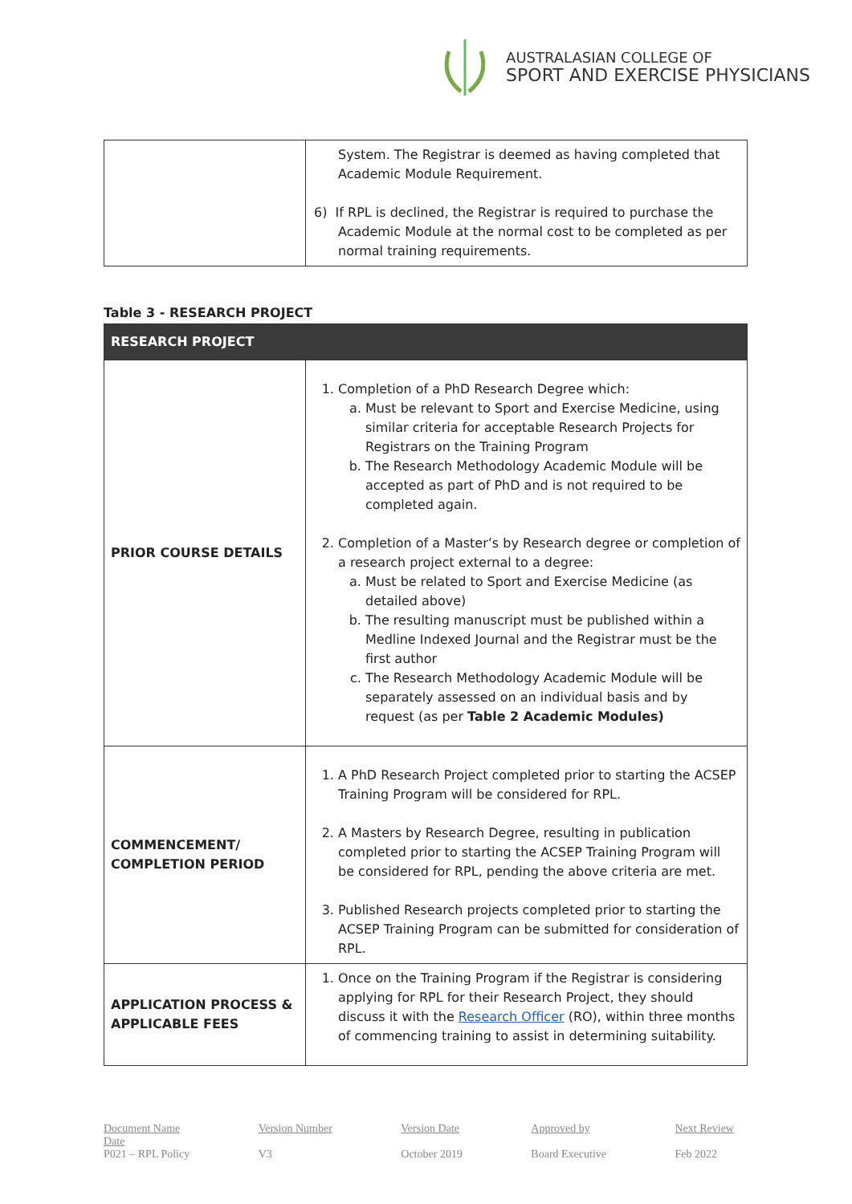AUSTRALASIAN COLLEGE OF
SPORT AND EXERCISE PHYSICIANS
| | System. The Registrar is deemed as having completed that Academic Module Requirement. 6) If RPL is declined, the Registrar is required to purchase the Academic Module at the normal cost to be completed as per normal training requirements. |
Table 3 - RESEARCH PROJECT
| RESEARCH PROJECT | |
| PRIOR COURSE DETAILS | 1. Completion of a PhD Research Degree which: a. Must be relevant to Sport and Exercise Medicine, using similar criteria for acceptable Research Projects for Registrars on the Training Program b. The Research Methodology Academic Module will be accepted as part of PhD and is not required to be completed again. 2. Completion of a Master’s by Research degree or completion of a research project external to a degree: a. Must be related to Sport and Exercise Medicine (as detailed above) b. The resulting manuscript must be published within a Medline Indexed Journal and the Registrar must be the first author c. The Research Methodology Academic Module will be separately assessed on an individual basis and by request (as per Table 2 Academic Modules) |
| COMMENCEMENT/ COMPLETION PERIOD | 1. A PhD Research Project completed prior to starting the ACSEP Training Program will be considered for RPL. 2. A Masters by Research Degree, resulting in publication completed prior to starting the ACSEP Training Program will be considered for RPL, pending the above criteria are met. 3. Published Research projects completed prior to starting the ACSEP Training Program can be submitted for consideration of RPL. |
| APPLICATION PROCESS & APPLICABLE FEES | 1. Once on the Training Program if the Registrar is considering applying for RPL for their Research Project, they should discuss it with the Research Officer (RO), within three months of commencing training to assist in determining suitability. |
Document Name
Date
P021 – RPL Policy
Version Number
V3
Version Date
October 2019
Approved by
Board Executive
Next Review
Feb 2022